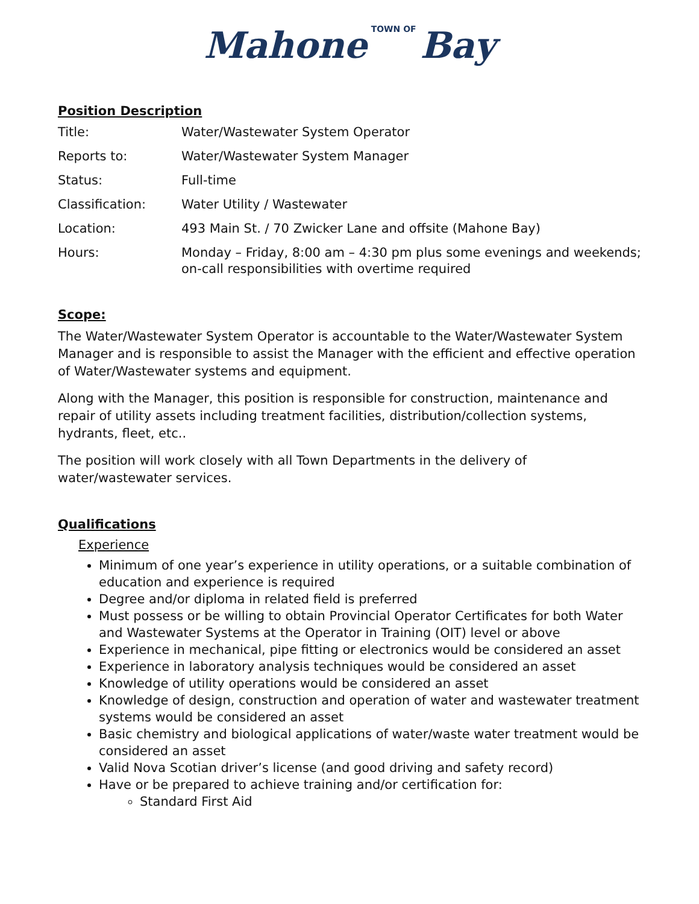Mahone TOWN OF Bay
Position Description
Title: Water/Wastewater System Operator
Reports to: Water/Wastewater System Manager
Status: Full-time
Classification: Water Utility / Wastewater
Location: 493 Main St. / 70 Zwicker Lane and offsite (Mahone Bay)
Hours: Monday – Friday, 8:00 am – 4:30 pm plus some evenings and weekends; on-call responsibilities with overtime required
Scope:
The Water/Wastewater System Operator is accountable to the Water/Wastewater System Manager and is responsible to assist the Manager with the efficient and effective operation of Water/Wastewater systems and equipment.
Along with the Manager, this position is responsible for construction, maintenance and repair of utility assets including treatment facilities, distribution/collection systems, hydrants, fleet, etc..
The position will work closely with all Town Departments in the delivery of water/wastewater services.
Qualifications
Experience
Minimum of one year’s experience in utility operations, or a suitable combination of education and experience is required
Degree and/or diploma in related field is preferred
Must possess or be willing to obtain Provincial Operator Certificates for both Water and Wastewater Systems at the Operator in Training (OIT) level or above
Experience in mechanical, pipe fitting or electronics would be considered an asset
Experience in laboratory analysis techniques would be considered an asset
Knowledge of utility operations would be considered an asset
Knowledge of design, construction and operation of water and wastewater treatment systems would be considered an asset
Basic chemistry and biological applications of water/waste water treatment would be considered an asset
Valid Nova Scotian driver’s license (and good driving and safety record)
Have or be prepared to achieve training and/or certification for:
Standard First Aid